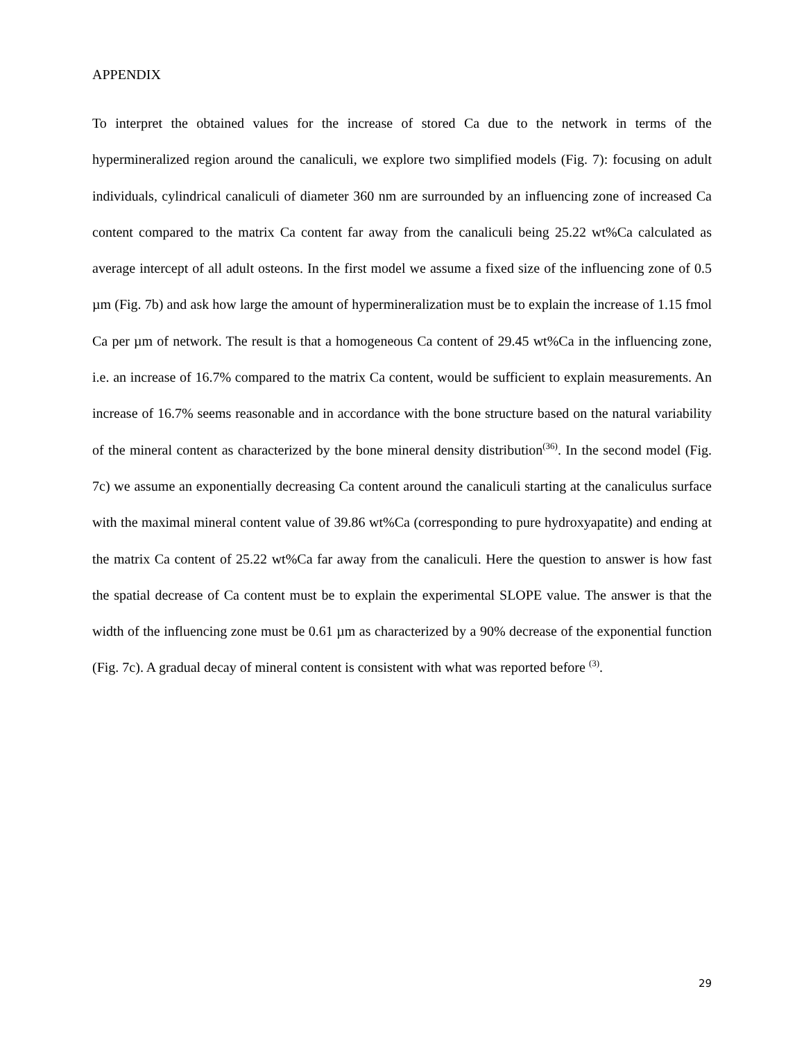APPENDIX
To interpret the obtained values for the increase of stored Ca due to the network in terms of the hypermineralized region around the canaliculi, we explore two simplified models (Fig. 7): focusing on adult individuals, cylindrical canaliculi of diameter 360 nm are surrounded by an influencing zone of increased Ca content compared to the matrix Ca content far away from the canaliculi being 25.22 wt%Ca calculated as average intercept of all adult osteons. In the first model we assume a fixed size of the influencing zone of 0.5 µm (Fig. 7b) and ask how large the amount of hypermineralization must be to explain the increase of 1.15 fmol Ca per µm of network. The result is that a homogeneous Ca content of 29.45 wt%Ca in the influencing zone, i.e. an increase of 16.7% compared to the matrix Ca content, would be sufficient to explain measurements. An increase of 16.7% seems reasonable and in accordance with the bone structure based on the natural variability of the mineral content as characterized by the bone mineral density distribution<sup>(36)</sup>. In the second model (Fig. 7c) we assume an exponentially decreasing Ca content around the canaliculi starting at the canaliculus surface with the maximal mineral content value of 39.86 wt%Ca (corresponding to pure hydroxyapatite) and ending at the matrix Ca content of 25.22 wt%Ca far away from the canaliculi. Here the question to answer is how fast the spatial decrease of Ca content must be to explain the experimental SLOPE value. The answer is that the width of the influencing zone must be 0.61 µm as characterized by a 90% decrease of the exponential function (Fig. 7c). A gradual decay of mineral content is consistent with what was reported before <sup>(3)</sup>.
29